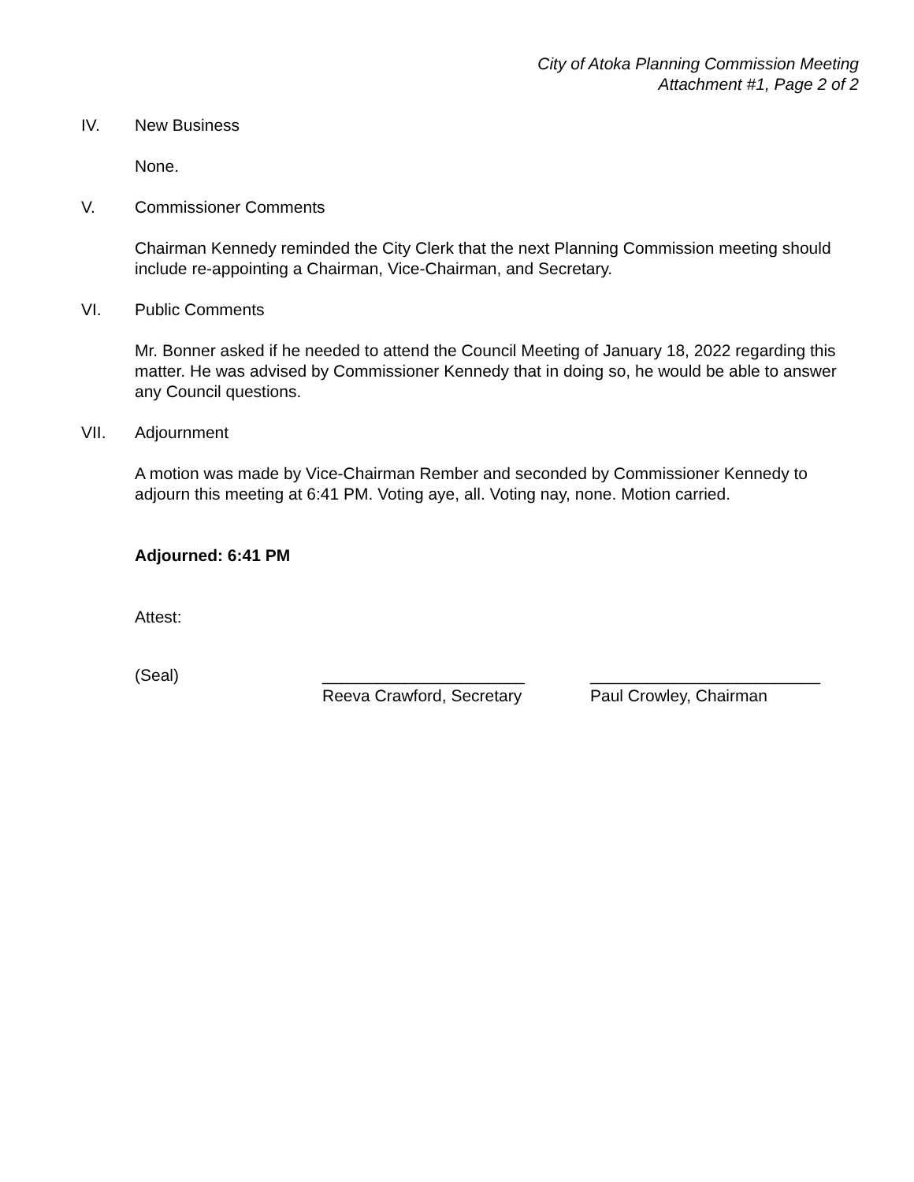City of Atoka Planning Commission Meeting
Attachment #1, Page 2 of 2
IV. New Business
None.
V. Commissioner Comments
Chairman Kennedy reminded the City Clerk that the next Planning Commission meeting should include re-appointing a Chairman, Vice-Chairman, and Secretary.
VI. Public Comments
Mr. Bonner asked if he needed to attend the Council Meeting of January 18, 2022 regarding this matter. He was advised by Commissioner Kennedy that in doing so, he would be able to answer any Council questions.
VII. Adjournment
A motion was made by Vice-Chairman Rember and seconded by Commissioner Kennedy to adjourn this meeting at 6:41 PM. Voting aye, all. Voting nay, none. Motion carried.
Adjourned: 6:41 PM
Attest:
(Seal) ______________________
Reeva Crawford, Secretary
_________________________
Paul Crowley, Chairman